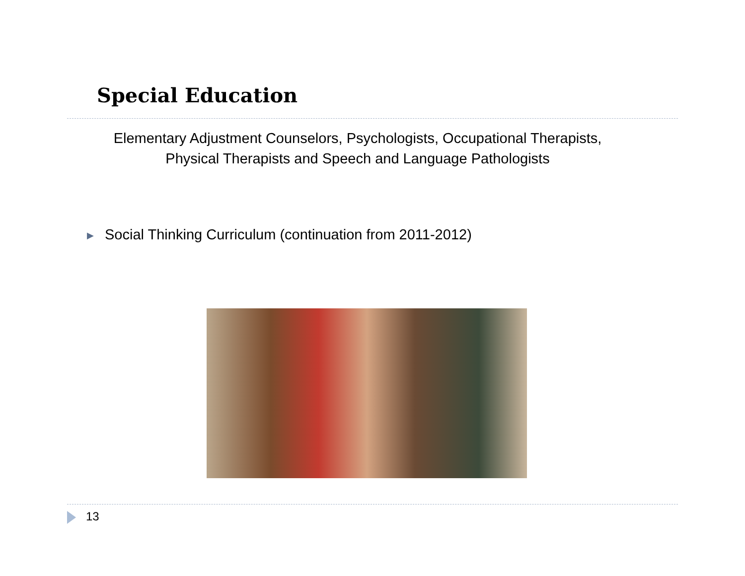Special Education
Elementary Adjustment Counselors, Psychologists, Occupational Therapists,
Physical Therapists and Speech and Language Pathologists
▶ Social Thinking Curriculum (continuation from 2011-2012)
13